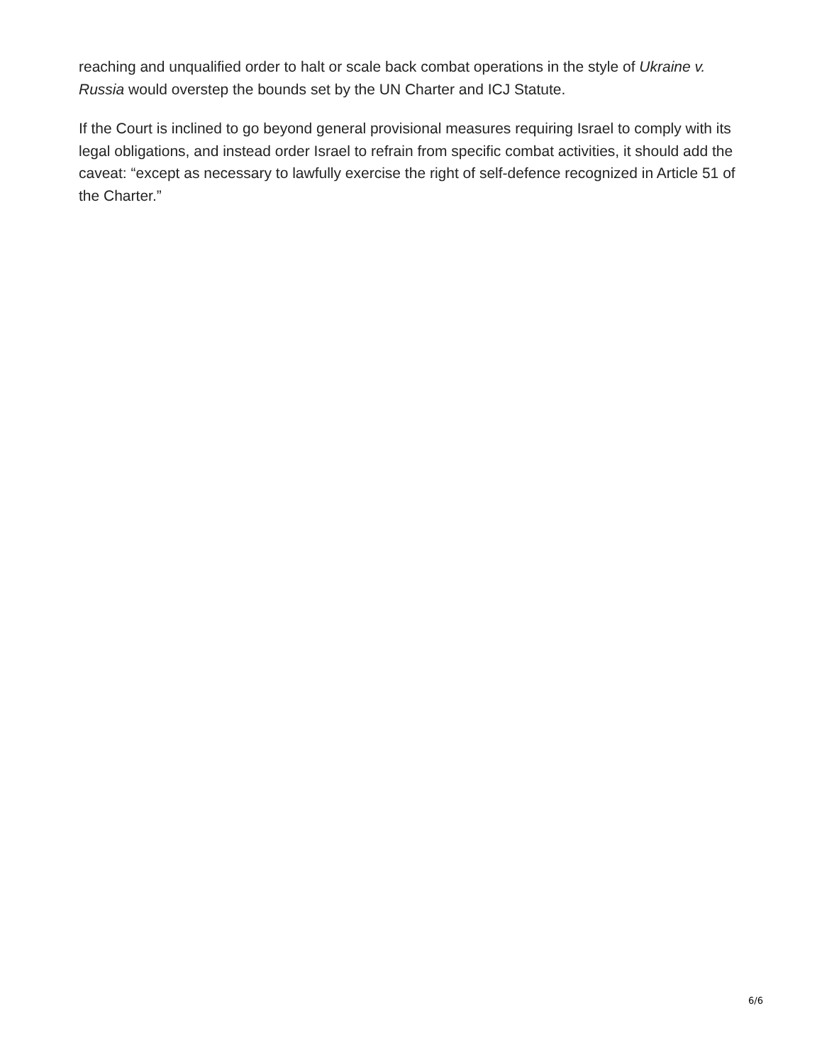reaching and unqualified order to halt or scale back combat operations in the style of Ukraine v. Russia would overstep the bounds set by the UN Charter and ICJ Statute.
If the Court is inclined to go beyond general provisional measures requiring Israel to comply with its legal obligations, and instead order Israel to refrain from specific combat activities, it should add the caveat: “except as necessary to lawfully exercise the right of self-defence recognized in Article 51 of the Charter.”
6/6